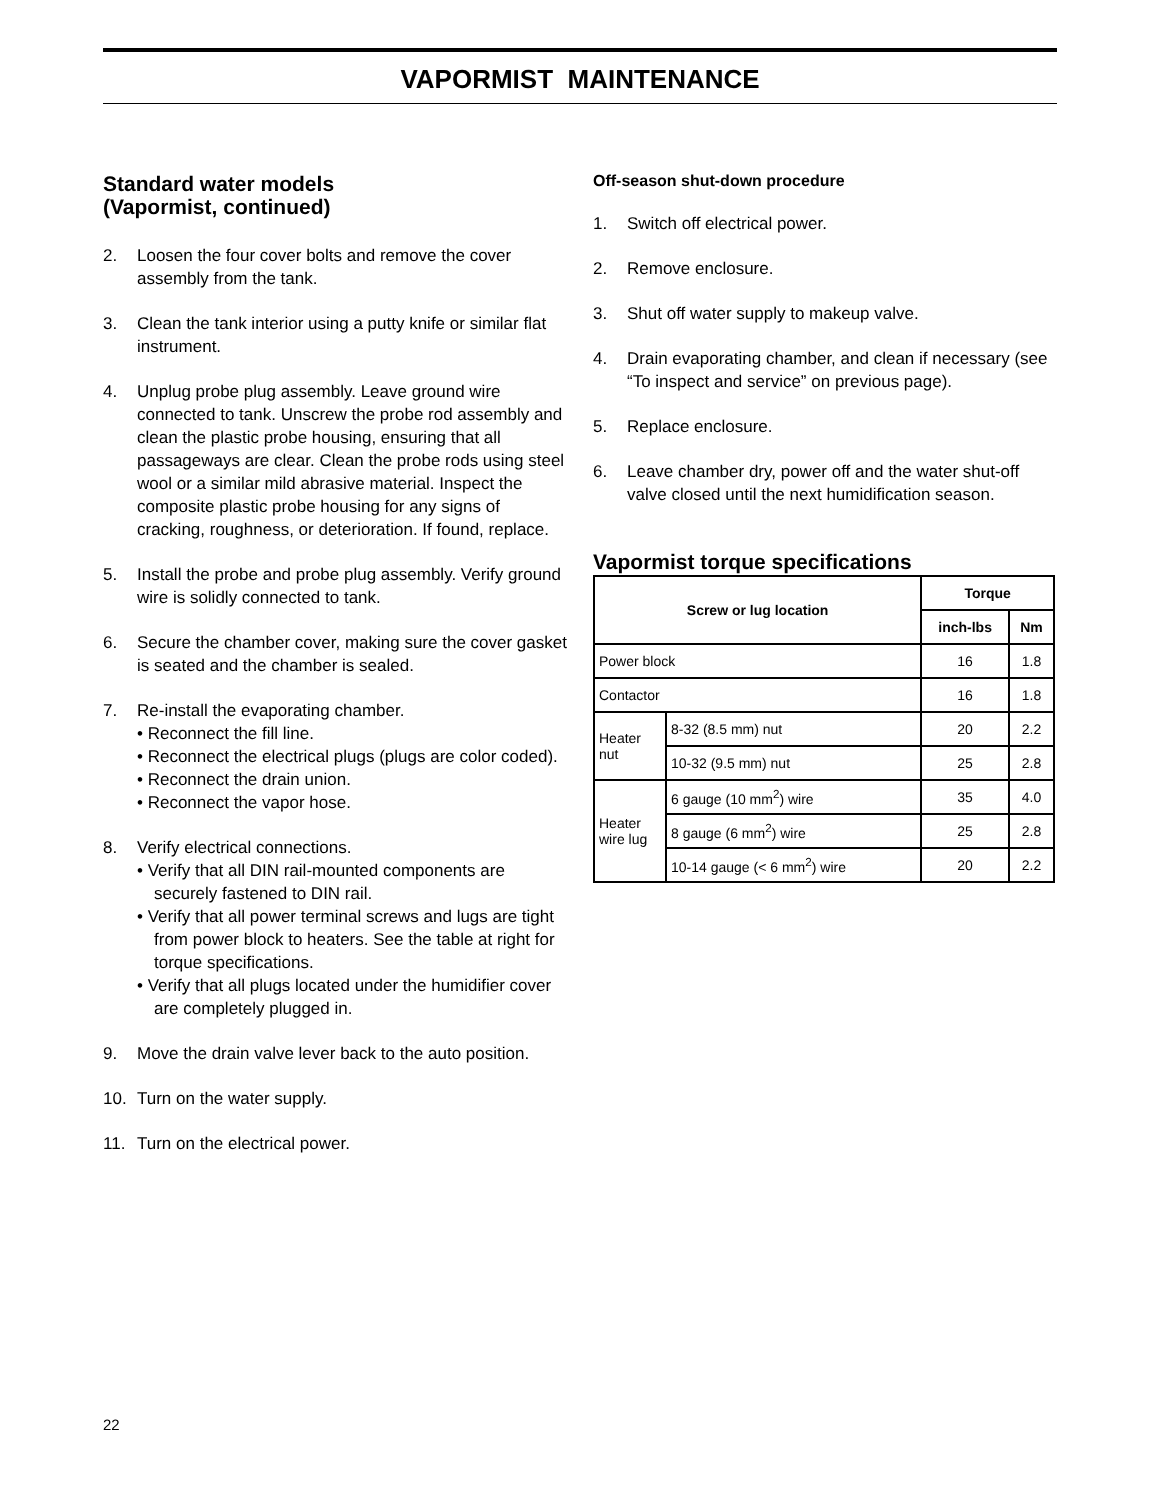VAPORMIST MAINTENANCE
Standard water models
(Vapormist, continued)
2. Loosen the four cover bolts and remove the cover assembly from the tank.
3. Clean the tank interior using a putty knife or similar flat instrument.
4. Unplug probe plug assembly. Leave ground wire connected to tank. Unscrew the probe rod assembly and clean the plastic probe housing, ensuring that all passageways are clear. Clean the probe rods using steel wool or a similar mild abrasive material. Inspect the composite plastic probe housing for any signs of cracking, roughness, or deterioration. If found, replace.
5. Install the probe and probe plug assembly. Verify ground wire is solidly connected to tank.
6. Secure the chamber cover, making sure the cover gasket is seated and the chamber is sealed.
7. Re-install the evaporating chamber.
• Reconnect the fill line.
• Reconnect the electrical plugs (plugs are color coded).
• Reconnect the drain union.
• Reconnect the vapor hose.
8. Verify electrical connections.
• Verify that all DIN rail-mounted components are securely fastened to DIN rail.
• Verify that all power terminal screws and lugs are tight from power block to heaters. See the table at right for torque specifications.
• Verify that all plugs located under the humidifier cover are completely plugged in.
9. Move the drain valve lever back to the auto position.
10. Turn on the water supply.
11. Turn on the electrical power.
Off-season shut-down procedure
1. Switch off electrical power.
2. Remove enclosure.
3. Shut off water supply to makeup valve.
4. Drain evaporating chamber, and clean if necessary (see “To inspect and service” on previous page).
5. Replace enclosure.
6. Leave chamber dry, power off and the water shut-off valve closed until the next humidification season.
Vapormist torque specifications
| Screw or lug location | | Torque | |
| --- | --- | --- | --- |
| | | inch-lbs | Nm |
| Power block | | 16 | 1.8 |
| Contactor | | 16 | 1.8 |
| Heater nut | 8-32 (8.5 mm) nut | 20 | 2.2 |
| | 10-32 (9.5 mm) nut | 25 | 2.8 |
| Heater wire lug | 6 gauge (10 mm<sup>2</sup>) wire | 35 | 4.0 |
| | 8 gauge (6 mm<sup>2</sup>) wire | 25 | 2.8 |
| | 10-14 gauge (< 6 mm<sup>2</sup>) wire | 20 | 2.2 |
22